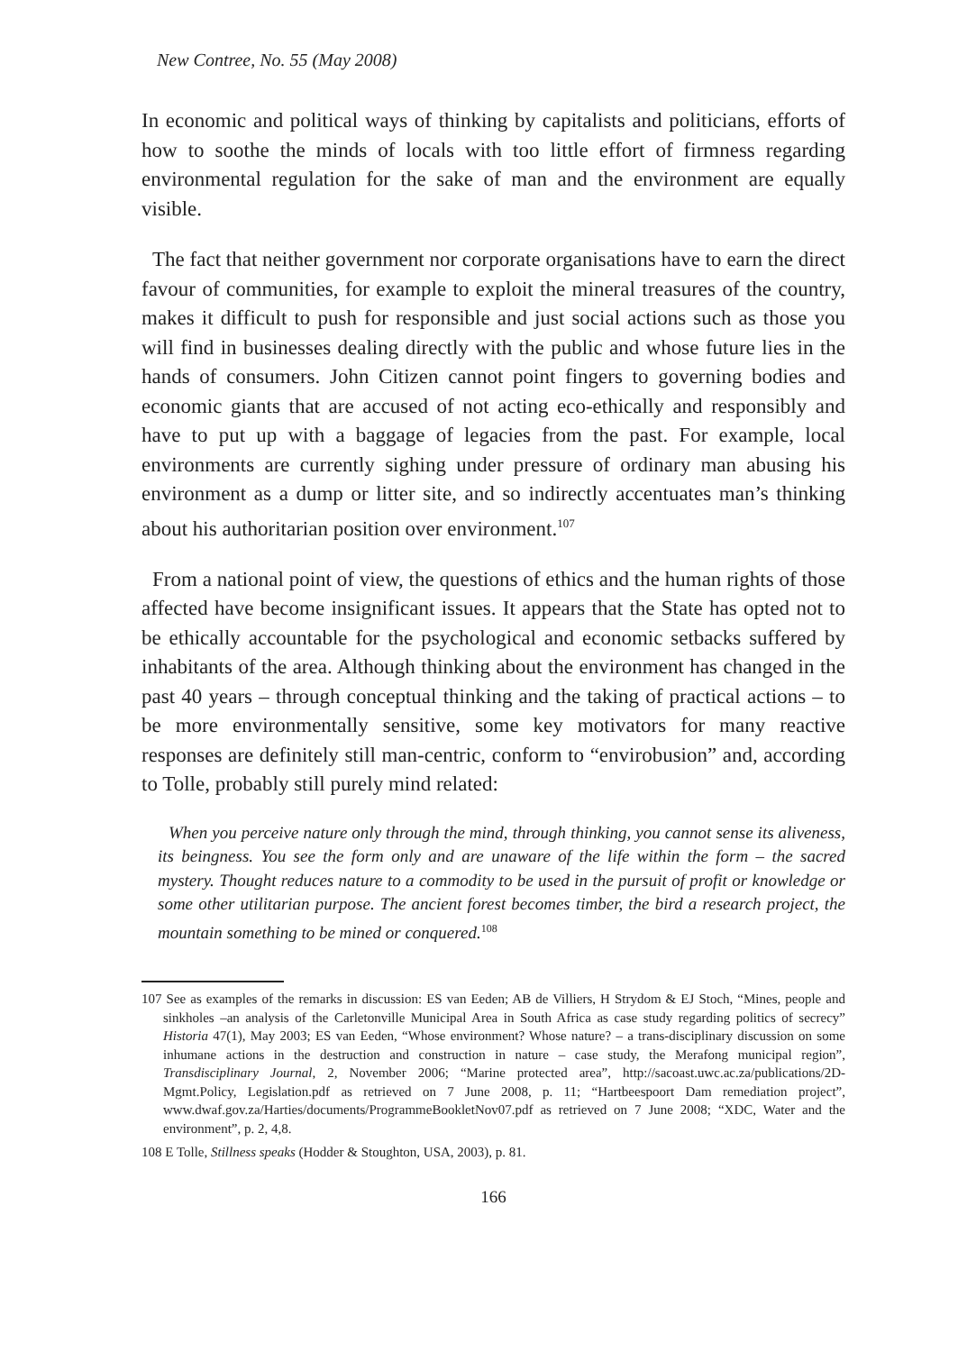New Contree, No. 55 (May 2008)
In economic and political ways of thinking by capitalists and politicians, efforts of how to soothe the minds of locals with too little effort of firmness regarding environmental regulation for the sake of man and the environment are equally visible.
The fact that neither government nor corporate organisations have to earn the direct favour of communities, for example to exploit the mineral treasures of the country, makes it difficult to push for responsible and just social actions such as those you will find in businesses dealing directly with the public and whose future lies in the hands of consumers. John Citizen cannot point fingers to governing bodies and economic giants that are accused of not acting eco-ethically and responsibly and have to put up with a baggage of legacies from the past. For example, local environments are currently sighing under pressure of ordinary man abusing his environment as a dump or litter site, and so indirectly accentuates man’s thinking about his authoritarian position over environment.<sup>107</sup>
From a national point of view, the questions of ethics and the human rights of those affected have become insignificant issues. It appears that the State has opted not to be ethically accountable for the psychological and economic setbacks suffered by inhabitants of the area. Although thinking about the environment has changed in the past 40 years – through conceptual thinking and the taking of practical actions – to be more environmentally sensitive, some key motivators for many reactive responses are definitely still man-centric, conform to “envirobusion” and, according to Tolle, probably still purely mind related:
When you perceive nature only through the mind, through thinking, you cannot sense its aliveness, its beingness. You see the form only and are unaware of the life within the form – the sacred mystery. Thought reduces nature to a commodity to be used in the pursuit of profit or knowledge or some other utilitarian purpose. The ancient forest becomes timber, the bird a research project, the mountain something to be mined or conquered.<sup>108</sup>
107 See as examples of the remarks in discussion: ES van Eeden; AB de Villiers, H Strydom & EJ Stoch, “Mines, people and sinkholes –an analysis of the Carletonville Municipal Area in South Africa as case study regarding politics of secrecy” Historia 47(1), May 2003; ES van Eeden, “Whose environment? Whose nature? – a trans-disciplinary discussion on some inhumane actions in the destruction and construction in nature – case study, the Merafong municipal region”, Transdisciplinary Journal, 2, November 2006; “Marine protected area”, http://sacoast.uwc.ac.za/publications/2D-Mgmt.Policy, Legislation.pdf as retrieved on 7 June 2008, p. 11; “Hartbeespoort Dam remediation project”, www.dwaf.gov.za/Harties/documents/ProgrammeBookletNov07.pdf as retrieved on 7 June 2008; “XDC, Water and the environment”, p. 2, 4,8.
108 E Tolle, Stillness speaks (Hodder & Stoughton, USA, 2003), p. 81.
166